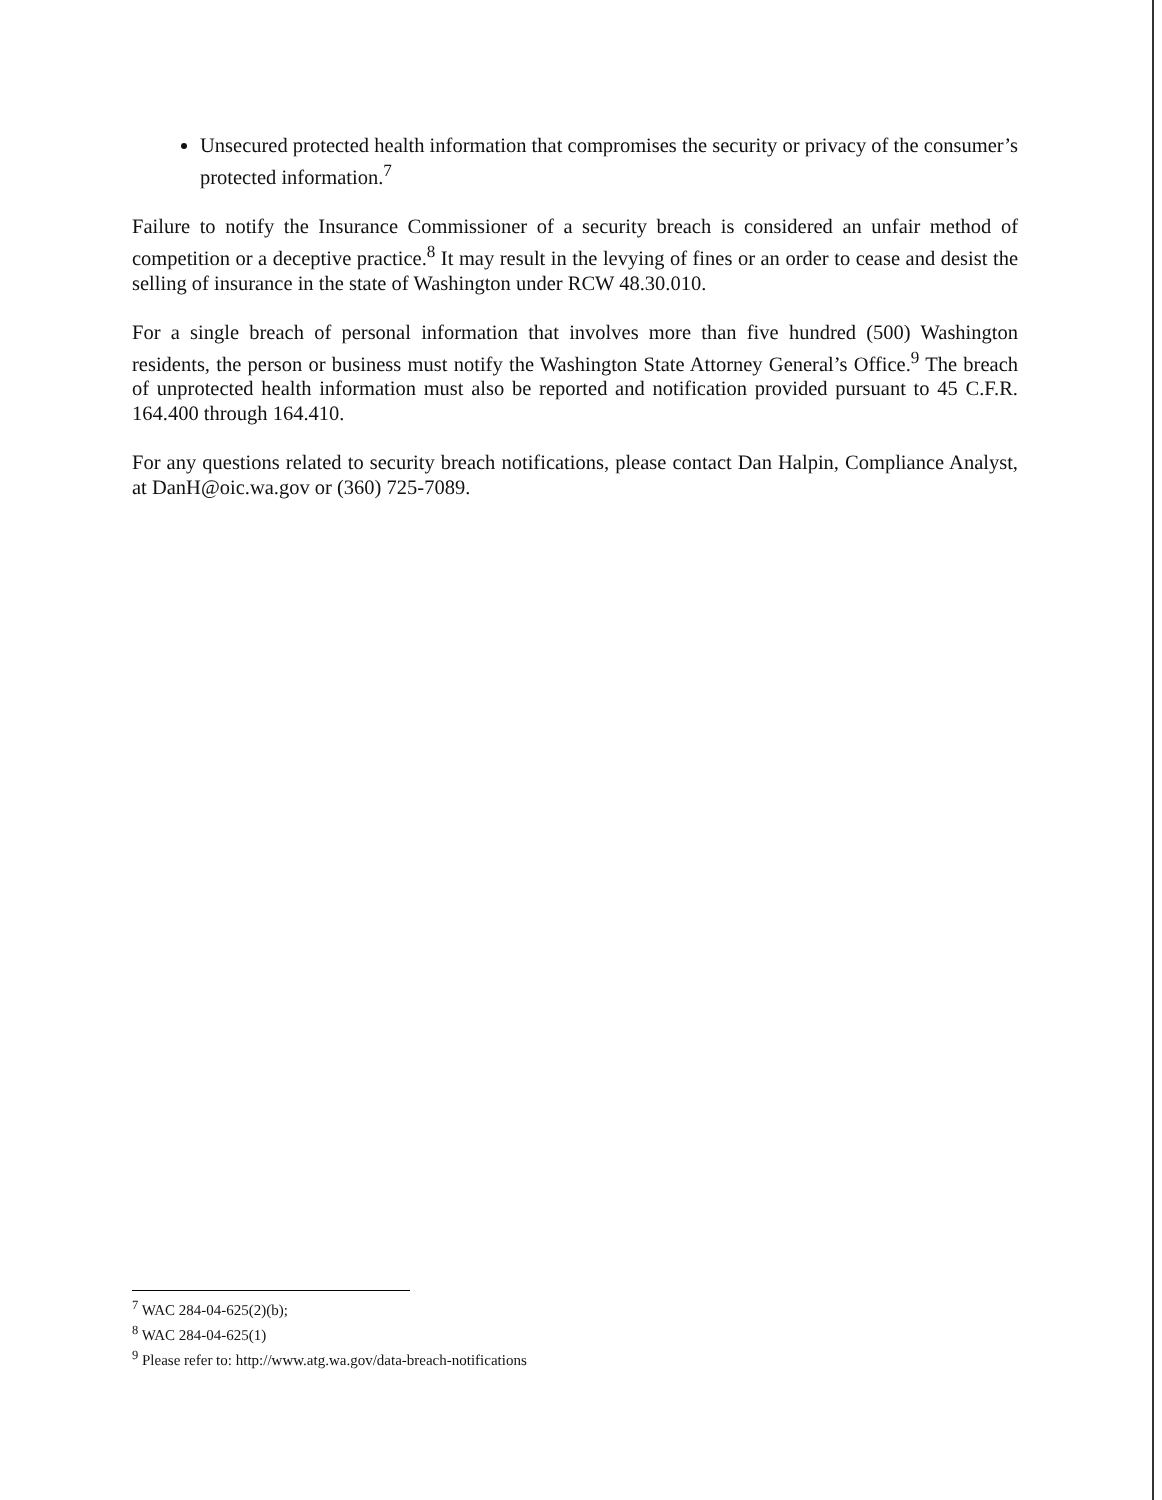Unsecured protected health information that compromises the security or privacy of the consumer’s protected information.<sup>7</sup>
Failure to notify the Insurance Commissioner of a security breach is considered an unfair method of competition or a deceptive practice.<sup>8</sup> It may result in the levying of fines or an order to cease and desist the selling of insurance in the state of Washington under RCW 48.30.010.
For a single breach of personal information that involves more than five hundred (500) Washington residents, the person or business must notify the Washington State Attorney General’s Office.<sup>9</sup> The breach of unprotected health information must also be reported and notification provided pursuant to 45 C.F.R. 164.400 through 164.410.
For any questions related to security breach notifications, please contact Dan Halpin, Compliance Analyst, at DanH@oic.wa.gov or (360) 725-7089.
<sup>7</sup> WAC 284-04-625(2)(b);
<sup>8</sup> WAC 284-04-625(1)
<sup>9</sup> Please refer to: http://www.atg.wa.gov/data-breach-notifications